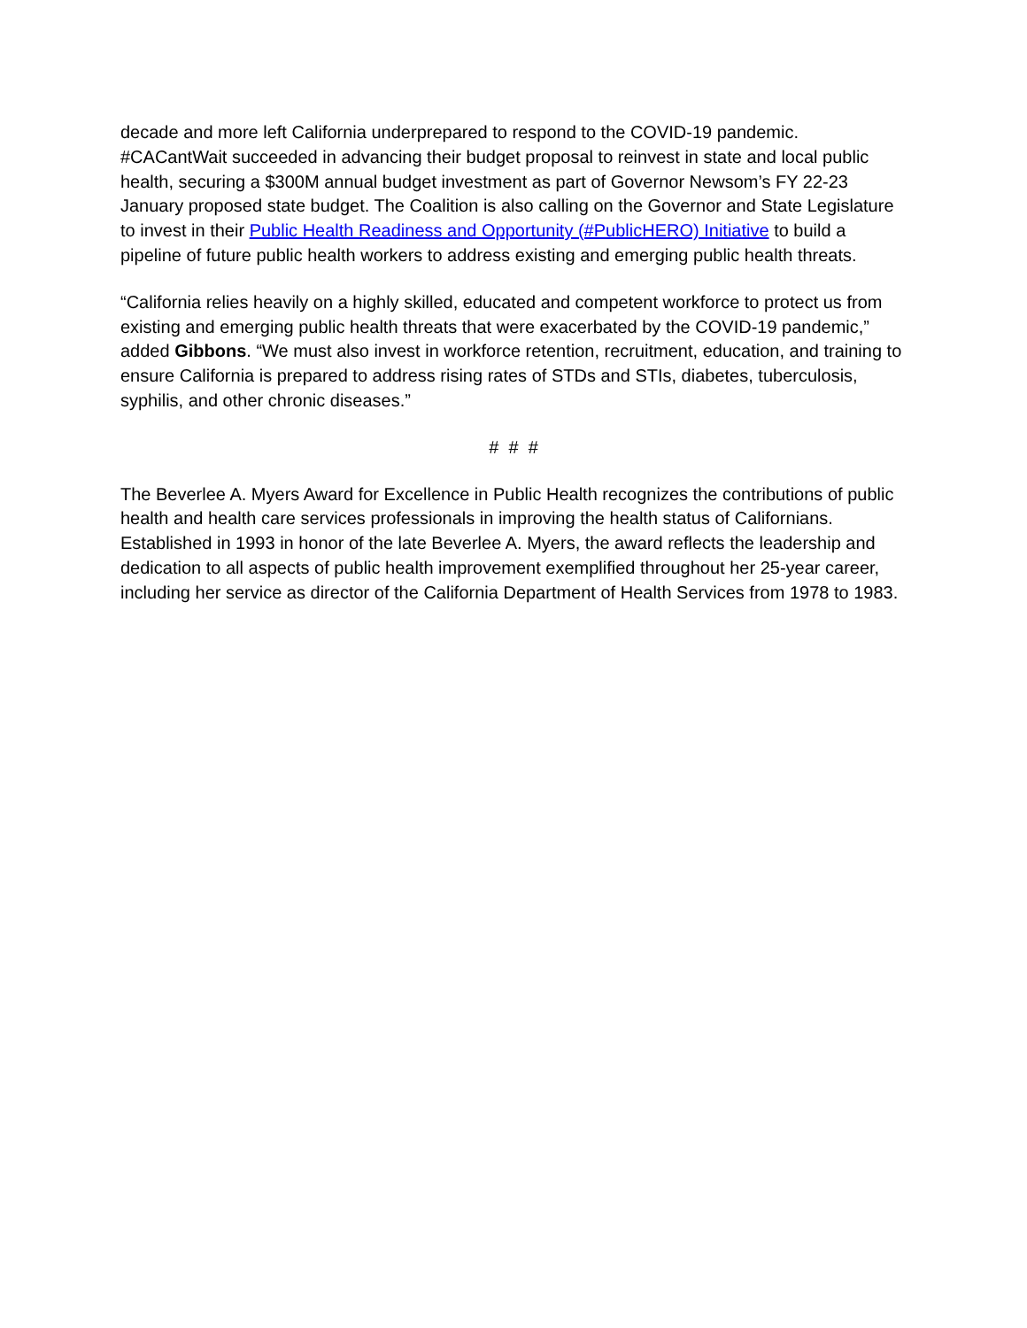decade and more left California underprepared to respond to the COVID-19 pandemic. #CACantWait succeeded in advancing their budget proposal to reinvest in state and local public health, securing a $300M annual budget investment as part of Governor Newsom’s FY 22-23 January proposed state budget. The Coalition is also calling on the Governor and State Legislature to invest in their Public Health Readiness and Opportunity (#PublicHERO) Initiative to build a pipeline of future public health workers to address existing and emerging public health threats.
“California relies heavily on a highly skilled, educated and competent workforce to protect us from existing and emerging public health threats that were exacerbated by the COVID-19 pandemic,” added Gibbons. “We must also invest in workforce retention, recruitment, education, and training to ensure California is prepared to address rising rates of STDs and STIs, diabetes, tuberculosis, syphilis, and other chronic diseases.”
# # #
The Beverlee A. Myers Award for Excellence in Public Health recognizes the contributions of public health and health care services professionals in improving the health status of Californians. Established in 1993 in honor of the late Beverlee A. Myers, the award reflects the leadership and dedication to all aspects of public health improvement exemplified throughout her 25-year career, including her service as director of the California Department of Health Services from 1978 to 1983.